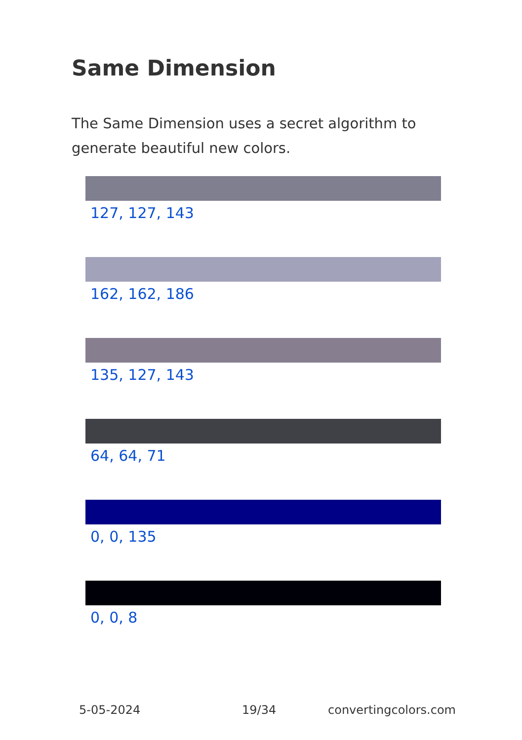Same Dimension
The Same Dimension uses a secret algorithm to generate beautiful new colors.
127, 127, 143
162, 162, 186
135, 127, 143
64, 64, 71
0, 0, 135
0, 0, 8
5-05-2024 19/34 convertingcolors.com